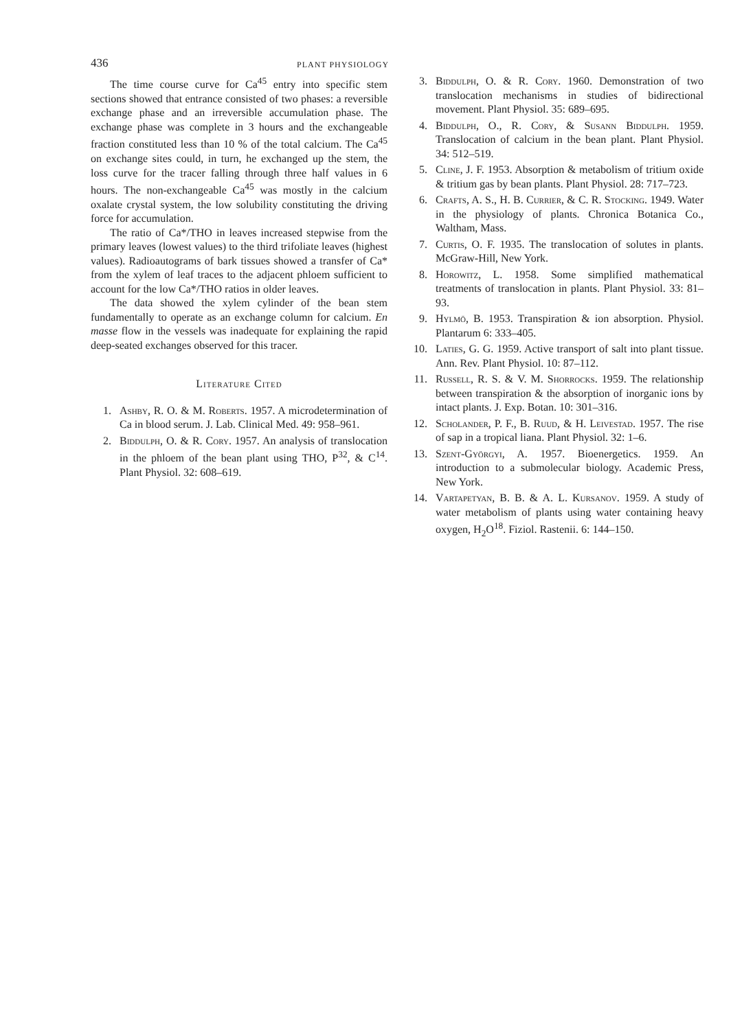436 PLANT PHYSIOLOGY
The time course curve for Ca<sup>45</sup> entry into specific stem sections showed that entrance consisted of two phases: a reversible exchange phase and an irreversible accumulation phase. The exchange phase was complete in 3 hours and the exchangeable fraction constituted less than 10 % of the total calcium. The Ca<sup>45</sup> on exchange sites could, in turn, he exchanged up the stem, the loss curve for the tracer falling through three half values in 6 hours. The non-exchangeable Ca<sup>45</sup> was mostly in the calcium oxalate crystal system, the low solubility constituting the driving force for accumulation.
The ratio of Ca*/THO in leaves increased stepwise from the primary leaves (lowest values) to the third trifoliate leaves (highest values). Radioautograms of bark tissues showed a transfer of Ca* from the xylem of leaf traces to the adjacent phloem sufficient to account for the low Ca*/THO ratios in older leaves.
The data showed the xylem cylinder of the bean stem fundamentally to operate as an exchange column for calcium. En masse flow in the vessels was inadequate for explaining the rapid deep-seated exchanges observed for this tracer.
Literature Cited
1. Ashby, R. O. & M. Roberts. 1957. A microdetermination of Ca in blood serum. J. Lab. Clinical Med. 49: 958–961.
2. Biddulph, O. & R. Cory. 1957. An analysis of translocation in the phloem of the bean plant using THO, P<sup>32</sup>, & C<sup>14</sup>. Plant Physiol. 32: 608–619.
3. Biddulph, O. & R. Cory. 1960. Demonstration of two translocation mechanisms in studies of bidirectional movement. Plant Physiol. 35: 689–695.
4. Biddulph, O., R. Cory, & Susann Biddulph. 1959. Translocation of calcium in the bean plant. Plant Physiol. 34: 512–519.
5. Cline, J. F. 1953. Absorption & metabolism of tritium oxide & tritium gas by bean plants. Plant Physiol. 28: 717–723.
6. Crafts, A. S., H. B. Currier, & C. R. Stocking. 1949. Water in the physiology of plants. Chronica Botanica Co., Waltham, Mass.
7. Curtis, O. F. 1935. The translocation of solutes in plants. McGraw-Hill, New York.
8. Horowitz, L. 1958. Some simplified mathematical treatments of translocation in plants. Plant Physiol. 33: 81–93.
9. Hylmö, B. 1953. Transpiration & ion absorption. Physiol. Plantarum 6: 333–405.
10. Laties, G. G. 1959. Active transport of salt into plant tissue. Ann. Rev. Plant Physiol. 10: 87–112.
11. Russell, R. S. & V. M. Shorrocks. 1959. The relationship between transpiration & the absorption of inorganic ions by intact plants. J. Exp. Botan. 10: 301–316.
12. Scholander, P. F., B. Ruud, & H. Leivestad. 1957. The rise of sap in a tropical liana. Plant Physiol. 32: 1–6.
13. Szent-Györgyi, A. 1957. Bioenergetics. 1959. An introduction to a submolecular biology. Academic Press, New York.
14. Vartapetyan, B. B. & A. L. Kursanov. 1959. A study of water metabolism of plants using water containing heavy oxygen, H<sub>2</sub>O<sup>18</sup>. Fiziol. Rastenii. 6: 144–150.